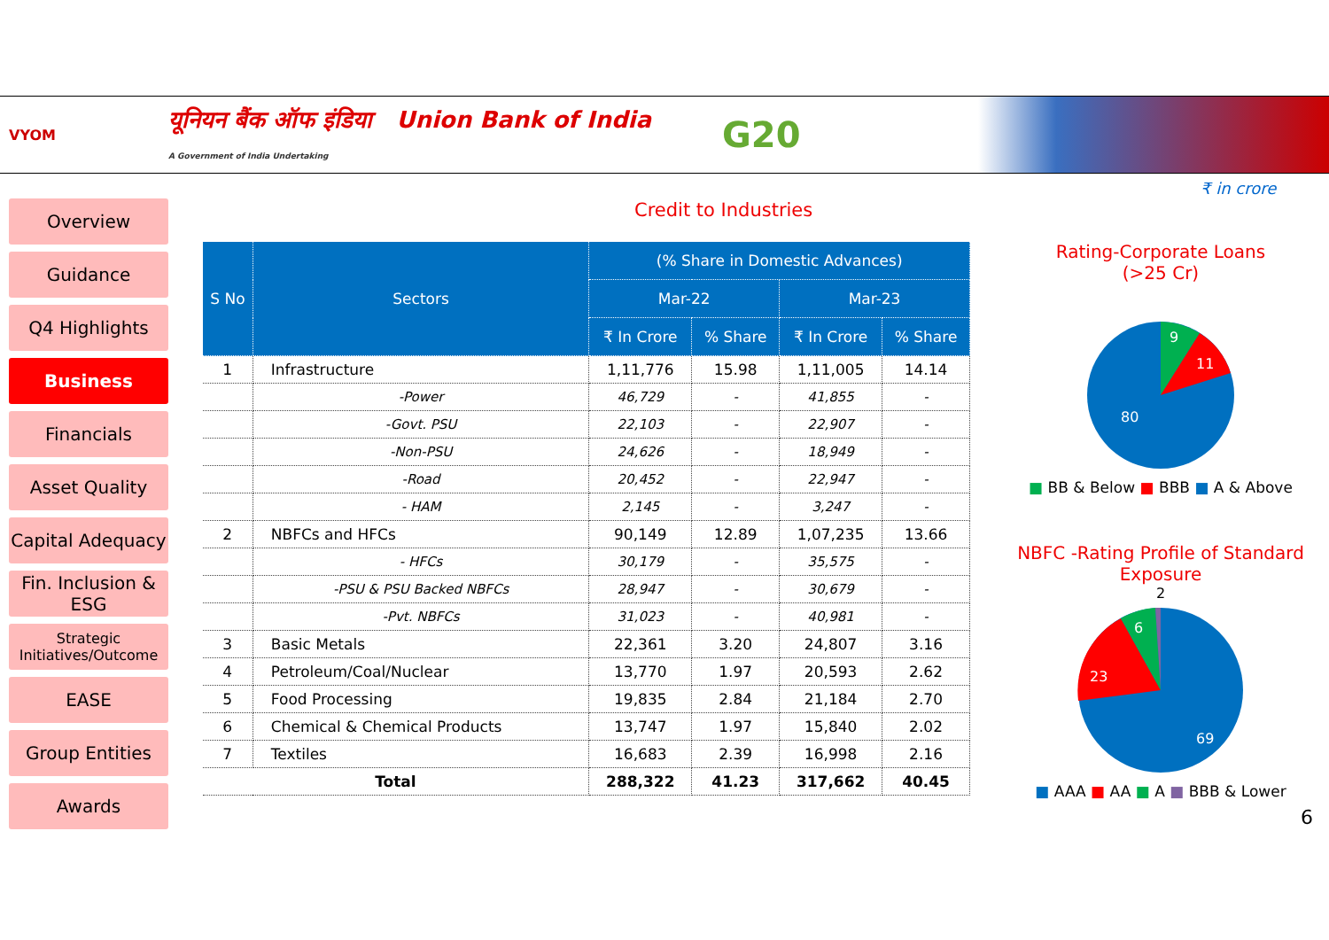VYOM
यूनियन बैंक ऑफ इंडिया Union Bank of India
A Government of India Undertaking
G20
Overview
Guidance
Q4 Highlights
Business
Financials
Asset Quality
Capital Adequacy
Fin. Inclusion & ESG
Strategic Initiatives/Outcome
EASE
Group Entities
Awards
₹ in crore
Credit to Industries
| S No | Sectors | (% Share in Domestic Advances) | | | |
| --- | --- | --- | --- | --- | --- |
| | | Mar-22 | | Mar-23 | |
| | | ₹ In Crore | % Share | ₹ In Crore | % Share |
| 1 | Infrastructure | 1,11,776 | 15.98 | 1,11,005 | 14.14 |
| | -Power | 46,729 | - | 41,855 | - |
| | -Govt. PSU | 22,103 | - | 22,907 | - |
| | -Non-PSU | 24,626 | - | 18,949 | - |
| | -Road | 20,452 | - | 22,947 | - |
| | - HAM | 2,145 | - | 3,247 | - |
| 2 | NBFCs and HFCs | 90,149 | 12.89 | 1,07,235 | 13.66 |
| | - HFCs | 30,179 | - | 35,575 | - |
| | -PSU & PSU Backed NBFCs | 28,947 | - | 30,679 | - |
| | -Pvt. NBFCs | 31,023 | - | 40,981 | - |
| 3 | Basic Metals | 22,361 | 3.20 | 24,807 | 3.16 |
| 4 | Petroleum/Coal/Nuclear | 13,770 | 1.97 | 20,593 | 2.62 |
| 5 | Food Processing | 19,835 | 2.84 | 21,184 | 2.70 |
| 6 | Chemical & Chemical Products | 13,747 | 1.97 | 15,840 | 2.02 |
| 7 | Textiles | 16,683 | 2.39 | 16,998 | 2.16 |
| Total | | 288,322 | 41.23 | 317,662 | 40.45 |
Rating-Corporate Loans
(>25 Cr)
9
11
80
■ BB & Below ■ BBB ■ A & Above
NBFC -Rating Profile of Standard Exposure
2
23
6
69
■ AAA ■ AA ■ A ■ BBB & Lower
6